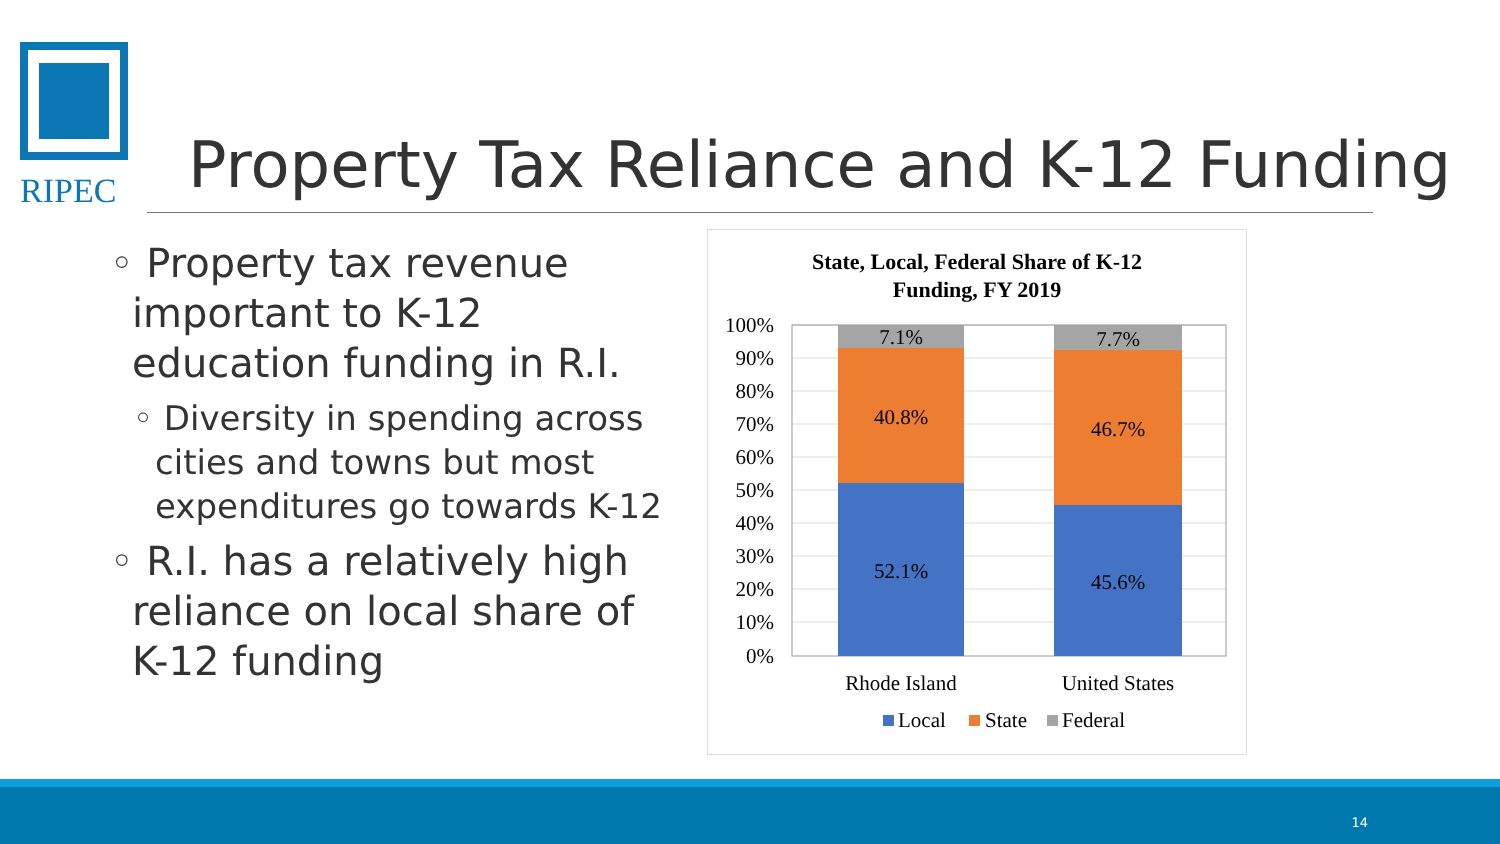RIPEC
Property Tax Reliance and K-12 Funding
◦ Property tax revenue important to K-12 education funding in R.I.
◦ Diversity in spending across cities and towns but most expenditures go towards K-12
◦ R.I. has a relatively high reliance on local share of K-12 funding
State, Local, Federal Share of K-12
Funding, FY 2019
100%
90%
80%
70%
60%
50%
40%
30%
20%
10%
0%
7.1%
40.8%
52.1%
7.7%
46.7%
45.6%
Rhode Island
United States
Local
State
Federal
14